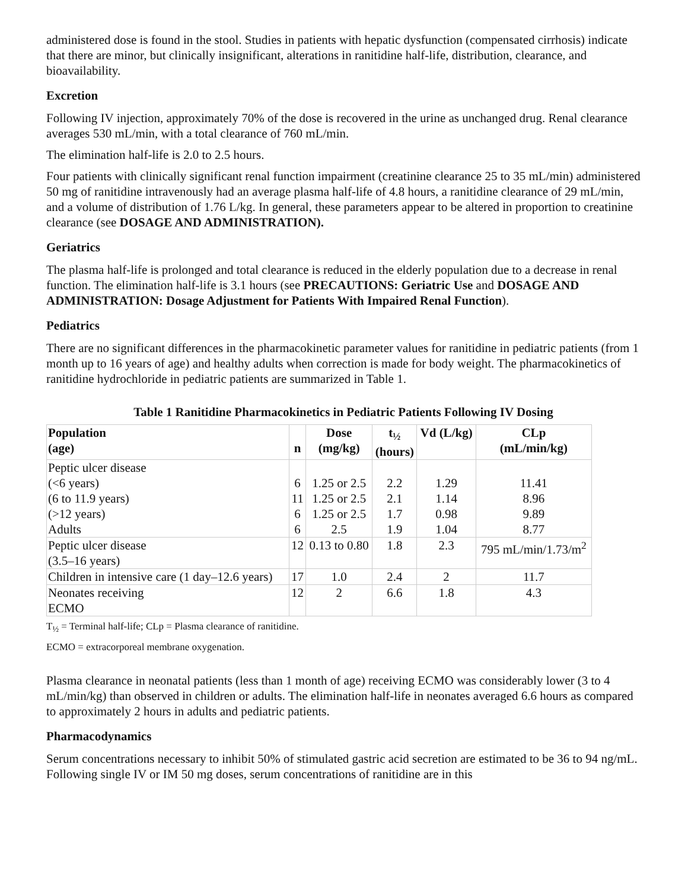administered dose is found in the stool. Studies in patients with hepatic dysfunction (compensated cirrhosis) indicate that there are minor, but clinically insignificant, alterations in ranitidine half-life, distribution, clearance, and bioavailability.
Excretion
Following IV injection, approximately 70% of the dose is recovered in the urine as unchanged drug. Renal clearance averages 530 mL/min, with a total clearance of 760 mL/min.
The elimination half-life is 2.0 to 2.5 hours.
Four patients with clinically significant renal function impairment (creatinine clearance 25 to 35 mL/min) administered 50 mg of ranitidine intravenously had an average plasma half-life of 4.8 hours, a ranitidine clearance of 29 mL/min, and a volume of distribution of 1.76 L/kg. In general, these parameters appear to be altered in proportion to creatinine clearance (see DOSAGE AND ADMINISTRATION).
Geriatrics
The plasma half-life is prolonged and total clearance is reduced in the elderly population due to a decrease in renal function. The elimination half-life is 3.1 hours (see PRECAUTIONS: Geriatric Use and DOSAGE AND ADMINISTRATION: Dosage Adjustment for Patients With Impaired Renal Function).
Pediatrics
There are no significant differences in the pharmacokinetic parameter values for ranitidine in pediatric patients (from 1 month up to 16 years of age) and healthy adults when correction is made for body weight. The pharmacokinetics of ranitidine hydrochloride in pediatric patients are summarized in Table 1.
Table 1 Ranitidine Pharmacokinetics in Pediatric Patients Following IV Dosing
| Population (age) | n | Dose (mg/kg) | t<sub>½</sub> (hours) | Vd (L/kg) | CLp (mL/min/kg) |
| --- | --- | --- | --- | --- | --- |
| Peptic ulcer disease (<6 years) (6 to 11.9 years) (>12 years) Adults | 6 11 6 6 | 1.25 or 2.5 1.25 or 2.5 1.25 or 2.5 2.5 | 2.2 2.1 1.7 1.9 | 1.29 1.14 0.98 1.04 | 11.41 8.96 9.89 8.77 |
| Peptic ulcer disease (3.5–16 years) | 12 | 0.13 to 0.80 | 1.8 | 2.3 | 795 mL/min/1.73/m<sup>2</sup> |
| Children in intensive care (1 day–12.6 years) | 17 | 1.0 | 2.4 | 2 | 11.7 |
| Neonates receiving ECMO | 12 | 2 | 6.6 | 1.8 | 4.3 |
T<sub>½</sub> = Terminal half-life; CLp = Plasma clearance of ranitidine.
ECMO = extracorporeal membrane oxygenation.
Plasma clearance in neonatal patients (less than 1 month of age) receiving ECMO was considerably lower (3 to 4 mL/min/kg) than observed in children or adults. The elimination half-life in neonates averaged 6.6 hours as compared to approximately 2 hours in adults and pediatric patients.
Pharmacodynamics
Serum concentrations necessary to inhibit 50% of stimulated gastric acid secretion are estimated to be 36 to 94 ng/mL. Following single IV or IM 50 mg doses, serum concentrations of ranitidine are in this